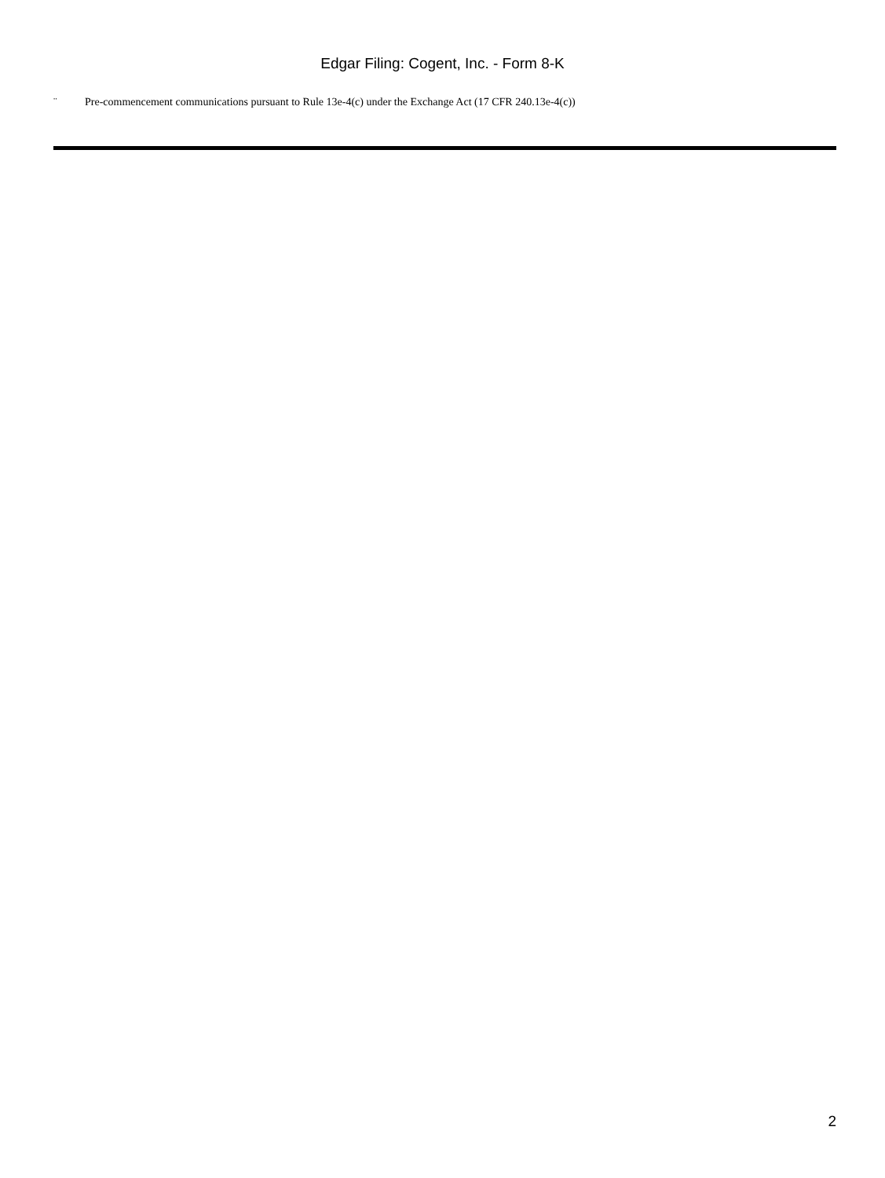Edgar Filing: Cogent, Inc. - Form 8-K
¨ Pre-commencement communications pursuant to Rule 13e-4(c) under the Exchange Act (17 CFR 240.13e-4(c))
2